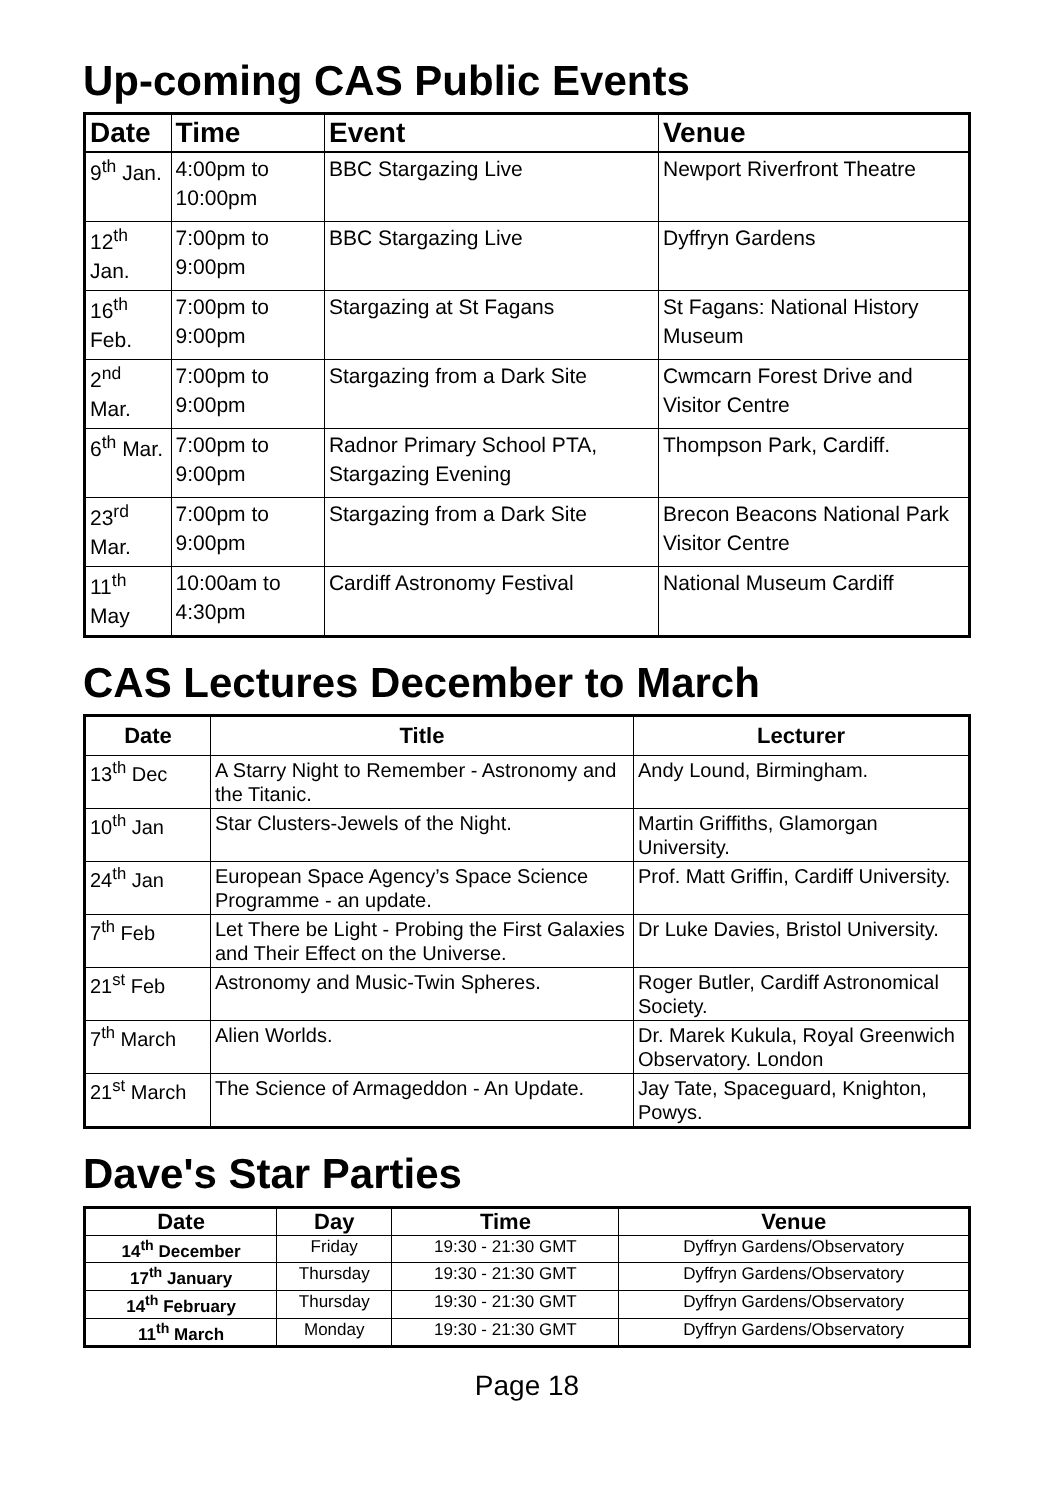Up-coming CAS Public Events
| Date | Time | Event | Venue |
| --- | --- | --- | --- |
| 9<sup>th</sup> Jan. | 4:00pm to 10:00pm | BBC Stargazing Live | Newport Riverfront Theatre |
| 12<sup>th</sup> Jan. | 7:00pm to 9:00pm | BBC Stargazing Live | Dyffryn Gardens |
| 16<sup>th</sup> Feb. | 7:00pm to 9:00pm | Stargazing at St Fagans | St Fagans: National History Museum |
| 2<sup>nd</sup> Mar. | 7:00pm to 9:00pm | Stargazing from a Dark Site | Cwmcarn Forest Drive and Visitor Centre |
| 6<sup>th</sup> Mar. | 7:00pm to 9:00pm | Radnor Primary School PTA, Stargazing Evening | Thompson Park, Cardiff. |
| 23<sup>rd</sup> Mar. | 7:00pm to 9:00pm | Stargazing from a Dark Site | Brecon Beacons National Park Visitor Centre |
| 11<sup>th</sup> May | 10:00am to 4:30pm | Cardiff Astronomy Festival | National Museum Cardiff |
CAS Lectures December to March
| Date | Title | Lecturer |
| --- | --- | --- |
| 13<sup>th</sup> Dec | A Starry Night to Remember - Astronomy and the Titanic. | Andy Lound, Birmingham. |
| 10<sup>th</sup> Jan | Star Clusters-Jewels of the Night. | Martin Griffiths, Glamorgan University. |
| 24<sup>th</sup> Jan | European Space Agency’s Space Science Programme - an update. | Prof. Matt Griffin, Cardiff University. |
| 7<sup>th</sup> Feb | Let There be Light - Probing the First Galaxies and Their Effect on the Universe. | Dr Luke Davies, Bristol University. |
| 21<sup>st</sup> Feb | Astronomy and Music-Twin Spheres. | Roger Butler, Cardiff Astronomical Society. |
| 7<sup>th</sup> March | Alien Worlds. | Dr. Marek Kukula, Royal Greenwich Observatory. London |
| 21<sup>st</sup> March | The Science of Armageddon - An Update. | Jay Tate, Spaceguard, Knighton, Powys. |
Dave's Star Parties
| Date | Day | Time | Venue |
| --- | --- | --- | --- |
| 14<sup>th</sup> December | Friday | 19:30 - 21:30 GMT | Dyffryn Gardens/Observatory |
| 17<sup>th</sup> January | Thursday | 19:30 - 21:30 GMT | Dyffryn Gardens/Observatory |
| 14<sup>th</sup> February | Thursday | 19:30 - 21:30 GMT | Dyffryn Gardens/Observatory |
| 11<sup>th</sup> March | Monday | 19:30 - 21:30 GMT | Dyffryn Gardens/Observatory |
Page 18